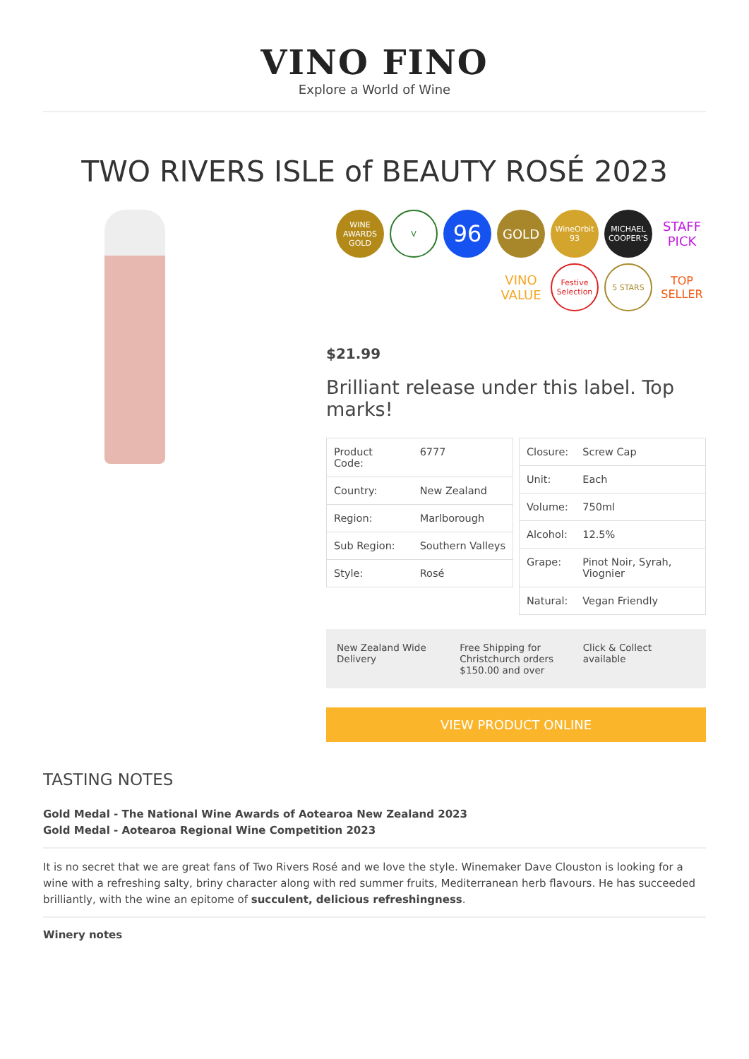VINO FINO
Explore a World of Wine
TWO RIVERS ISLE of BEAUTY ROSÉ 2023
WINE AWARDS GOLD
V
96
GOLD
WineOrbit 93
MICHAEL COOPER'S
STAFF PICK
VINO VALUE
Festive Selection
5 STARS
TOP SELLER
$21.99
Brilliant release under this label. Top marks!
| Product Code: | 6777 |
| Country: | New Zealand |
| Region: | Marlborough |
| Sub Region: | Southern Valleys |
| Style: | Rosé |
| Closure: | Screw Cap |
| Unit: | Each |
| Volume: | 750ml |
| Alcohol: | 12.5% |
| Grape: | Pinot Noir, Syrah, Viognier |
| Natural: | Vegan Friendly |
New Zealand Wide Delivery Free Shipping for Christchurch orders $150.00 and over
Click & Collect available
VIEW PRODUCT ONLINE
TASTING NOTES
Gold Medal - The National Wine Awards of Aotearoa New Zealand 2023
Gold Medal - Aotearoa Regional Wine Competition 2023
It is no secret that we are great fans of Two Rivers Rosé and we love the style. Winemaker Dave Clouston is looking for a wine with a refreshing salty, briny character along with red summer fruits, Mediterranean herb flavours. He has succeeded brilliantly, with the wine an epitome of succulent, delicious refreshingness.
Winery notes